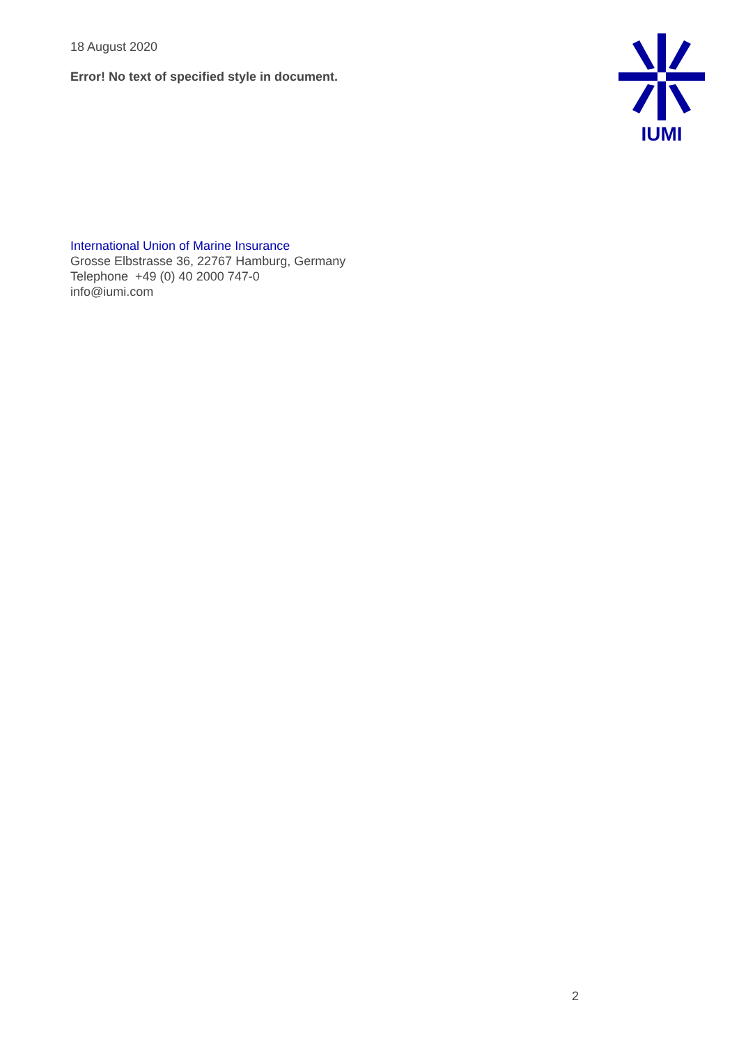18 August 2020
Error! No text of specified style in document.
IUMI
International Union of Marine Insurance
Grosse Elbstrasse 36, 22767 Hamburg, Germany
Telephone +49 (0) 40 2000 747-0
info@iumi.com
2